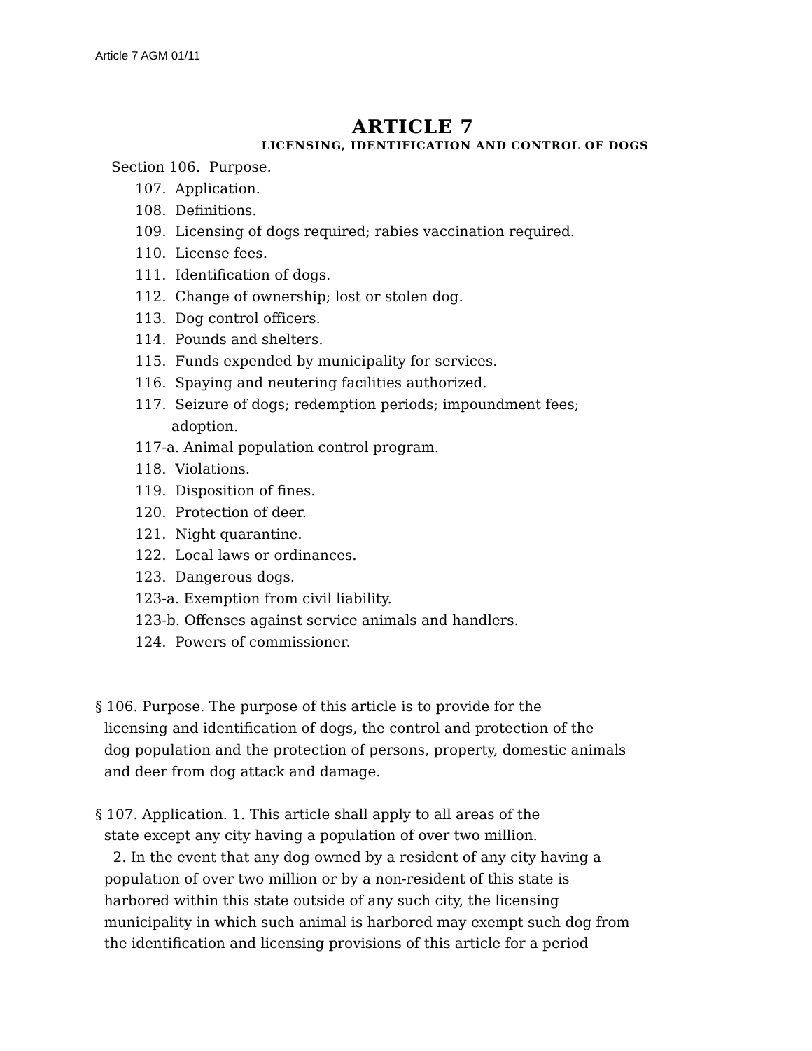Article 7 AGM 01/11
ARTICLE 7
LICENSING, IDENTIFICATION AND CONTROL OF DOGS
Section 106. Purpose.
107. Application.
108. Definitions.
109. Licensing of dogs required; rabies vaccination required.
110. License fees.
111. Identification of dogs.
112. Change of ownership; lost or stolen dog.
113. Dog control officers.
114. Pounds and shelters.
115. Funds expended by municipality for services.
116. Spaying and neutering facilities authorized.
117. Seizure of dogs; redemption periods; impoundment fees;
adoption.
117-a. Animal population control program.
118. Violations.
119. Disposition of fines.
120. Protection of deer.
121. Night quarantine.
122. Local laws or ordinances.
123. Dangerous dogs.
123-a. Exemption from civil liability.
123-b. Offenses against service animals and handlers.
124. Powers of commissioner.
§ 106. Purpose. The purpose of this article is to provide for the
licensing and identification of dogs, the control and protection of the
dog population and the protection of persons, property, domestic animals
and deer from dog attack and damage.
§ 107. Application. 1. This article shall apply to all areas of the
state except any city having a population of over two million.
2. In the event that any dog owned by a resident of any city having a
population of over two million or by a non-resident of this state is
harbored within this state outside of any such city, the licensing
municipality in which such animal is harbored may exempt such dog from
the identification and licensing provisions of this article for a period